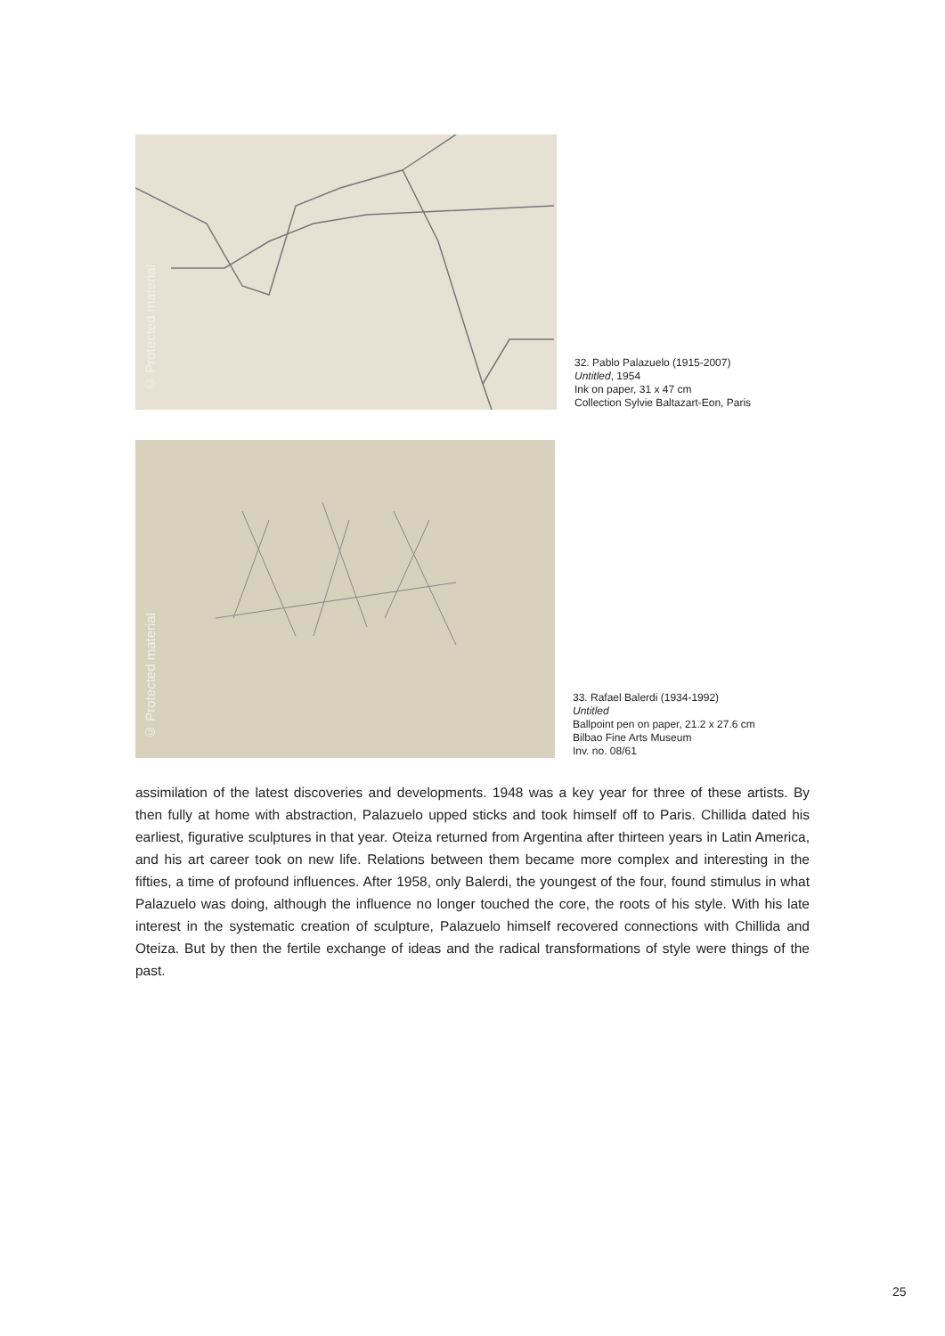© Protected material
32. Pablo Palazuelo (1915-2007)
Untitled, 1954
Ink on paper, 31 x 47 cm
Collection Sylvie Baltazart-Eon, Paris
© Protected material
33. Rafael Balerdi (1934-1992)
Untitled
Ballpoint pen on paper, 21.2 x 27.6 cm
Bilbao Fine Arts Museum
Inv. no. 08/61
assimilation of the latest discoveries and developments. 1948 was a key year for three of these artists. By then fully at home with abstraction, Palazuelo upped sticks and took himself off to Paris. Chillida dated his earliest, figurative sculptures in that year. Oteiza returned from Argentina after thirteen years in Latin America, and his art career took on new life. Relations between them became more complex and interesting in the fifties, a time of profound influences. After 1958, only Balerdi, the youngest of the four, found stimulus in what Palazuelo was doing, although the influence no longer touched the core, the roots of his style. With his late interest in the systematic creation of sculpture, Palazuelo himself recovered connections with Chillida and Oteiza. But by then the fertile exchange of ideas and the radical transformations of style were things of the past.
25